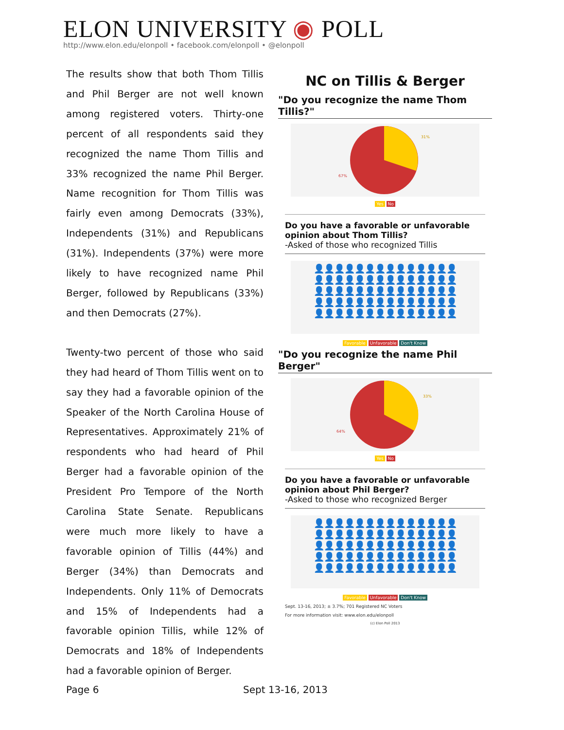ELON UNIVERSITY ◉ POLL
http://www.elon.edu/elonpoll • facebook.com/elonpoll • @elonpoll
The results show that both Thom Tillis and Phil Berger are not well known among registered voters. Thirty-one percent of all respondents said they recognized the name Thom Tillis and 33% recognized the name Phil Berger. Name recognition for Thom Tillis was fairly even among Democrats (33%), Independents (31%) and Republicans (31%). Independents (37%) were more likely to have recognized name Phil Berger, followed by Republicans (33%) and then Democrats (27%).
Twenty-two percent of those who said they had heard of Thom Tillis went on to say they had a favorable opinion of the Speaker of the North Carolina House of Representatives. Approximately 21% of respondents who had heard of Phil Berger had a favorable opinion of the President Pro Tempore of the North Carolina State Senate. Republicans were much more likely to have a favorable opinion of Tillis (44%) and Berger (34%) than Democrats and Independents. Only 11% of Democrats and 15% of Independents had a favorable opinion Tillis, while 12% of Democrats and 18% of Independents had a favorable opinion of Berger.
NC on Tillis & Berger
"Do you recognize the name Thom Tillis?"
31%
67%
Yes No
Do you have a favorable or unfavorable opinion about Thom Tillis?
-Asked of those who recognized Tillis
👤👤👤👤👤👤👤👤👤👤👤👤👤👤
👤👤👤👤👤👤👤👤👤👤👤👤👤👤
👤👤👤👤👤👤👤👤👤👤👤👤👤👤
👤👤👤👤👤👤👤👤👤👤👤👤👤👤
👤👤👤👤👤👤👤👤👤👤👤👤👤👤
Favorable Unfavorable Don't Know
"Do you recognize the name Phil Berger"
33%
64%
Yes No
Do you have a favorable or unfavorable opinion about Phil Berger?
-Asked to those who recognized Berger
👤👤👤👤👤👤👤👤👤👤👤👤👤👤
👤👤👤👤👤👤👤👤👤👤👤👤👤👤
👤👤👤👤👤👤👤👤👤👤👤👤👤👤
👤👤👤👤👤👤👤👤👤👤👤👤👤👤
👤👤👤👤👤👤👤👤👤👤👤👤👤👤
Favorable Unfavorable Don't Know
Sept. 13-16, 2013; ± 3.7%; 701 Registered NC Voters
For more information visit: www.elon.edu/elonpoll
(c) Elon Poll 2013
Page 6 Sept 13-16, 2013